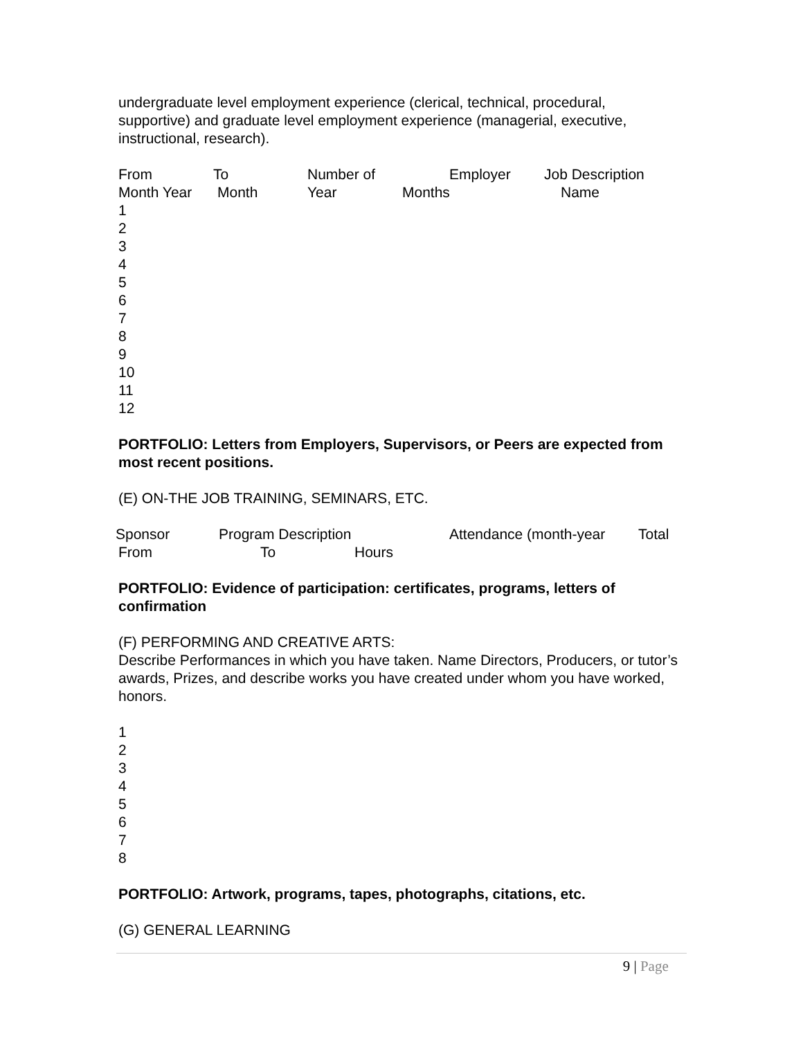undergraduate level employment experience (clerical, technical, procedural, supportive) and graduate level employment experience (managerial, executive, instructional, research).
From To Number of Employer Job Description
Month Year Month Year Months Name
1
2
3
4
5
6
7
8
9
10
11
12
PORTFOLIO: Letters from Employers, Supervisors, or Peers are expected from most recent positions.
(E) ON-THE JOB TRAINING, SEMINARS, ETC.
Sponsor Program Description Attendance (month-year Total
From To Hours
PORTFOLIO: Evidence of participation: certificates, programs, letters of confirmation
(F) PERFORMING AND CREATIVE ARTS:
Describe Performances in which you have taken. Name Directors, Producers, or tutor’s awards, Prizes, and describe works you have created under whom you have worked, honors.
1
2
3
4
5
6
7
8
PORTFOLIO: Artwork, programs, tapes, photographs, citations, etc.
(G) GENERAL LEARNING
9 | Page